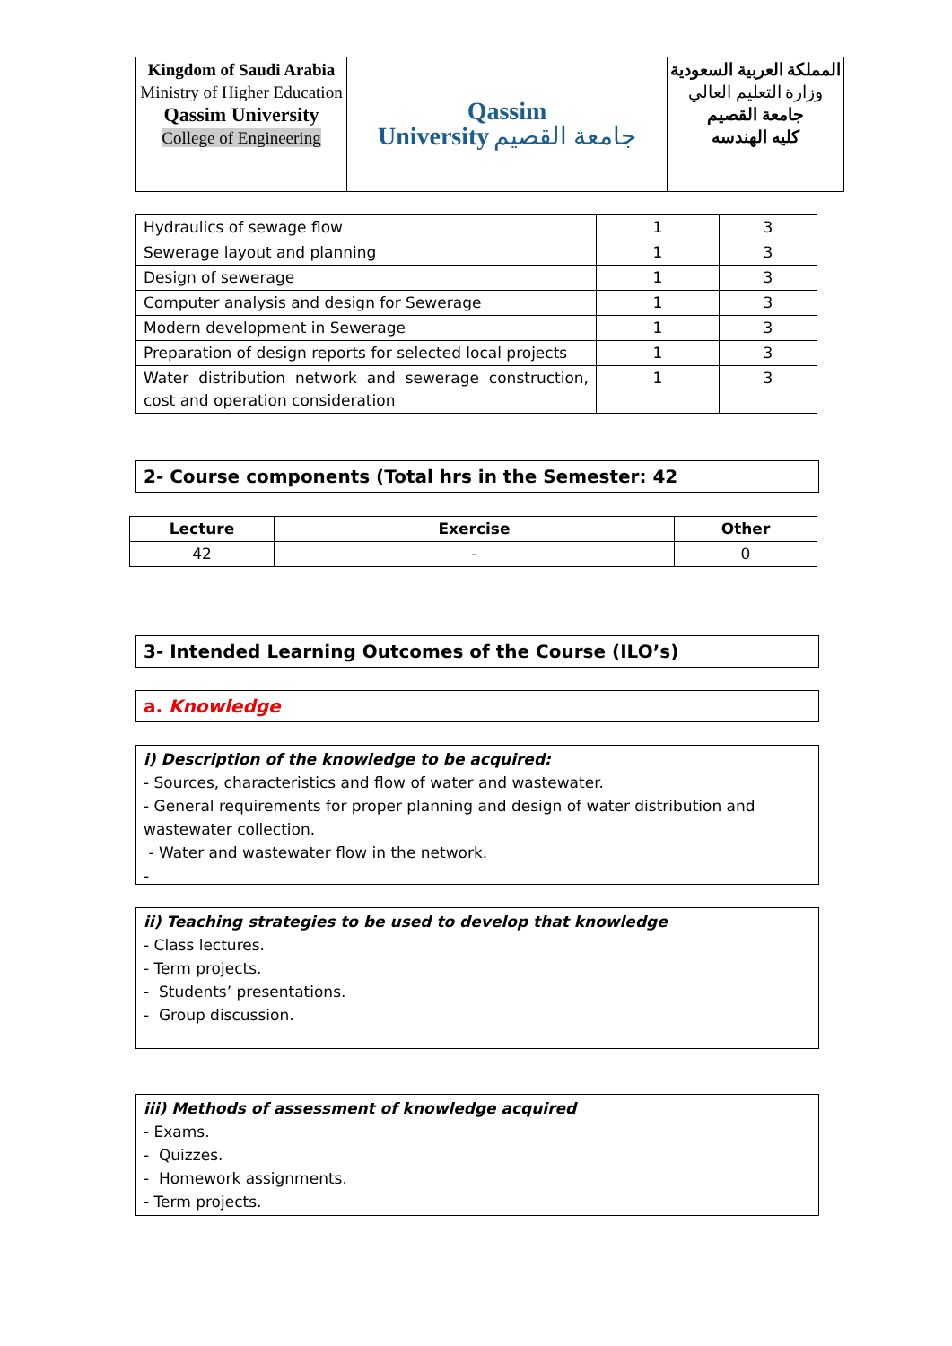| Kingdom of Saudi Arabia Ministry of Higher Education Qassim University College of Engineering | Qassim University جامعة القصيم | المملكة العربية السعودية وزارة التعليم العالي جامعة القصيم كليه الهندسه |
| Hydraulics of sewage flow | 1 | 3 |
| Sewerage layout and planning | 1 | 3 |
| Design of sewerage | 1 | 3 |
| Computer analysis and design for Sewerage | 1 | 3 |
| Modern development in Sewerage | 1 | 3 |
| Preparation of design reports for selected local projects | 1 | 3 |
| Water distribution network and sewerage construction, cost and operation consideration | 1 | 3 |
2- Course components (Total hrs in the Semester: 42
| Lecture | Exercise | Other |
| --- | --- | --- |
| 42 | - | 0 |
3- Intended Learning Outcomes of the Course (ILO’s)
a. Knowledge
i) Description of the knowledge to be acquired:
- Sources, characteristics and flow of water and wastewater.
- General requirements for proper planning and design of water distribution and wastewater collection.
- Water and wastewater flow in the network.
-
ii) Teaching strategies to be used to develop that knowledge
- Class lectures.
- Term projects.
- Students’ presentations.
- Group discussion.
iii) Methods of assessment of knowledge acquired
- Exams.
- Quizzes.
- Homework assignments.
- Term projects.